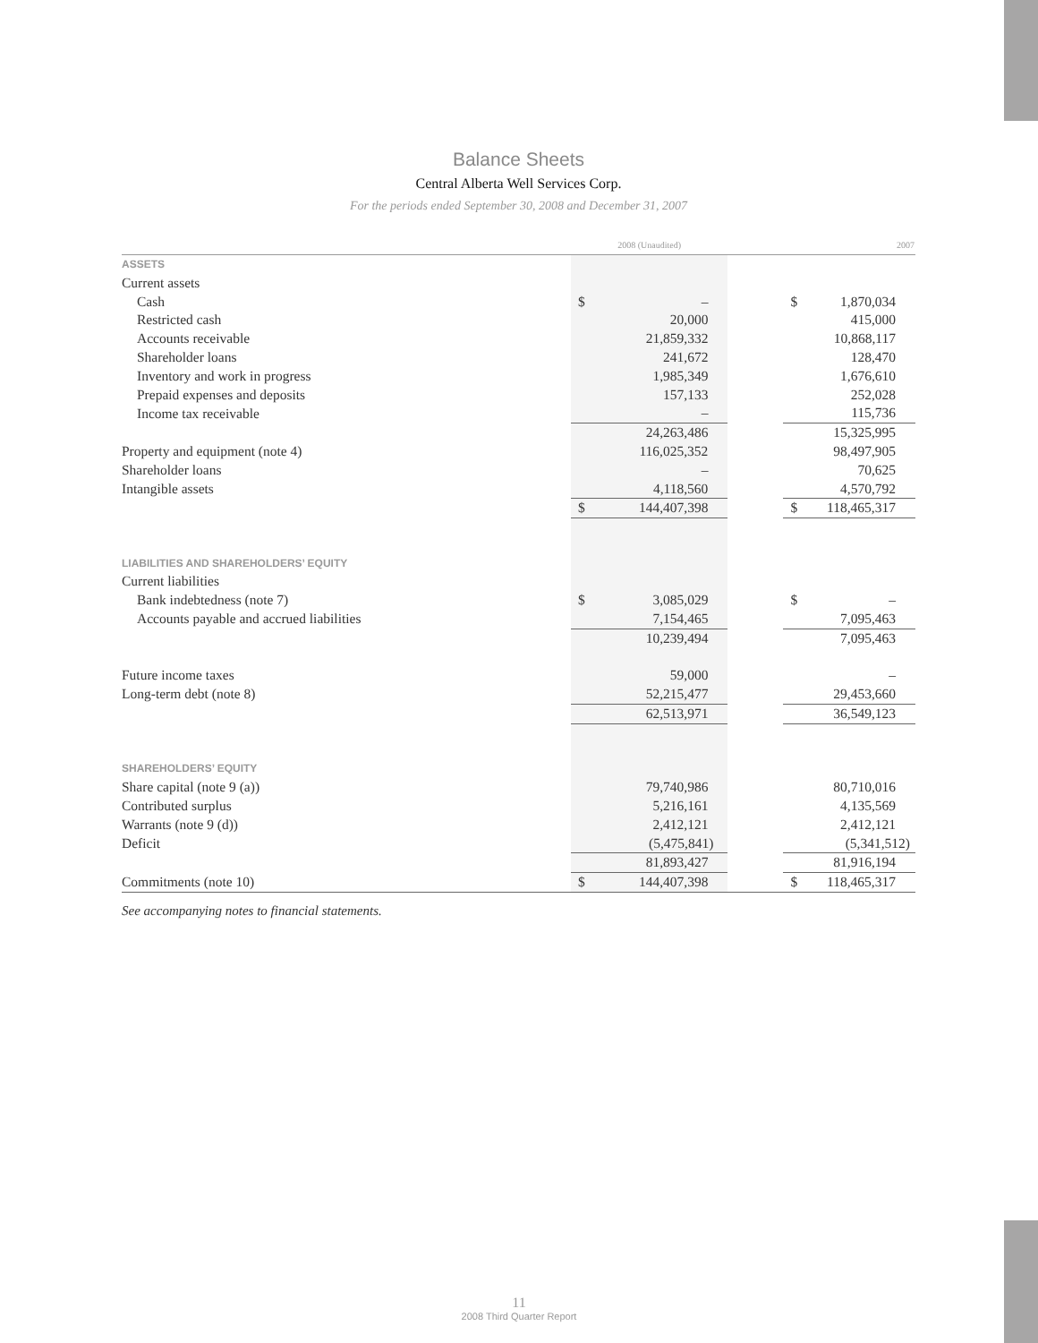Balance Sheets
Central Alberta Well Services Corp.
For the periods ended September 30, 2008 and December 31, 2007
| | 2008 (Unaudited) | | | 2007 | |
| --- | --- | --- | --- | --- | --- |
| ASSETS | | | | | |
| Current assets | | | | | |
| Cash | $ | – | | $ | 1,870,034 |
| Restricted cash | | 20,000 | | | 415,000 |
| Accounts receivable | | 21,859,332 | | | 10,868,117 |
| Shareholder loans | | 241,672 | | | 128,470 |
| Inventory and work in progress | | 1,985,349 | | | 1,676,610 |
| Prepaid expenses and deposits | | 157,133 | | | 252,028 |
| Income tax receivable | | – | | | 115,736 |
| | | 24,263,486 | | | 15,325,995 |
| Property and equipment (note 4) | | 116,025,352 | | | 98,497,905 |
| Shareholder loans | | – | | | 70,625 |
| Intangible assets | | 4,118,560 | | | 4,570,792 |
| | $ | 144,407,398 | | $ | 118,465,317 |
| LIABILITIES AND SHAREHOLDERS’ EQUITY | | | | | |
| Current liabilities | | | | | |
| Bank indebtedness (note 7) | $ | 3,085,029 | | $ | – |
| Accounts payable and accrued liabilities | | 7,154,465 | | | 7,095,463 |
| | | 10,239,494 | | | 7,095,463 |
| Future income taxes | | 59,000 | | | – |
| Long-term debt (note 8) | | 52,215,477 | | | 29,453,660 |
| | | 62,513,971 | | | 36,549,123 |
| SHAREHOLDERS’ EQUITY | | | | | |
| Share capital (note 9 (a)) | | 79,740,986 | | | 80,710,016 |
| Contributed surplus | | 5,216,161 | | | 4,135,569 |
| Warrants (note 9 (d)) | | 2,412,121 | | | 2,412,121 |
| Deficit | | (5,475,841) | | | (5,341,512) |
| | | 81,893,427 | | | 81,916,194 |
| Commitments (note 10) | $ | 144,407,398 | | $ | 118,465,317 |
See accompanying notes to financial statements.
11
2008 Third Quarter Report